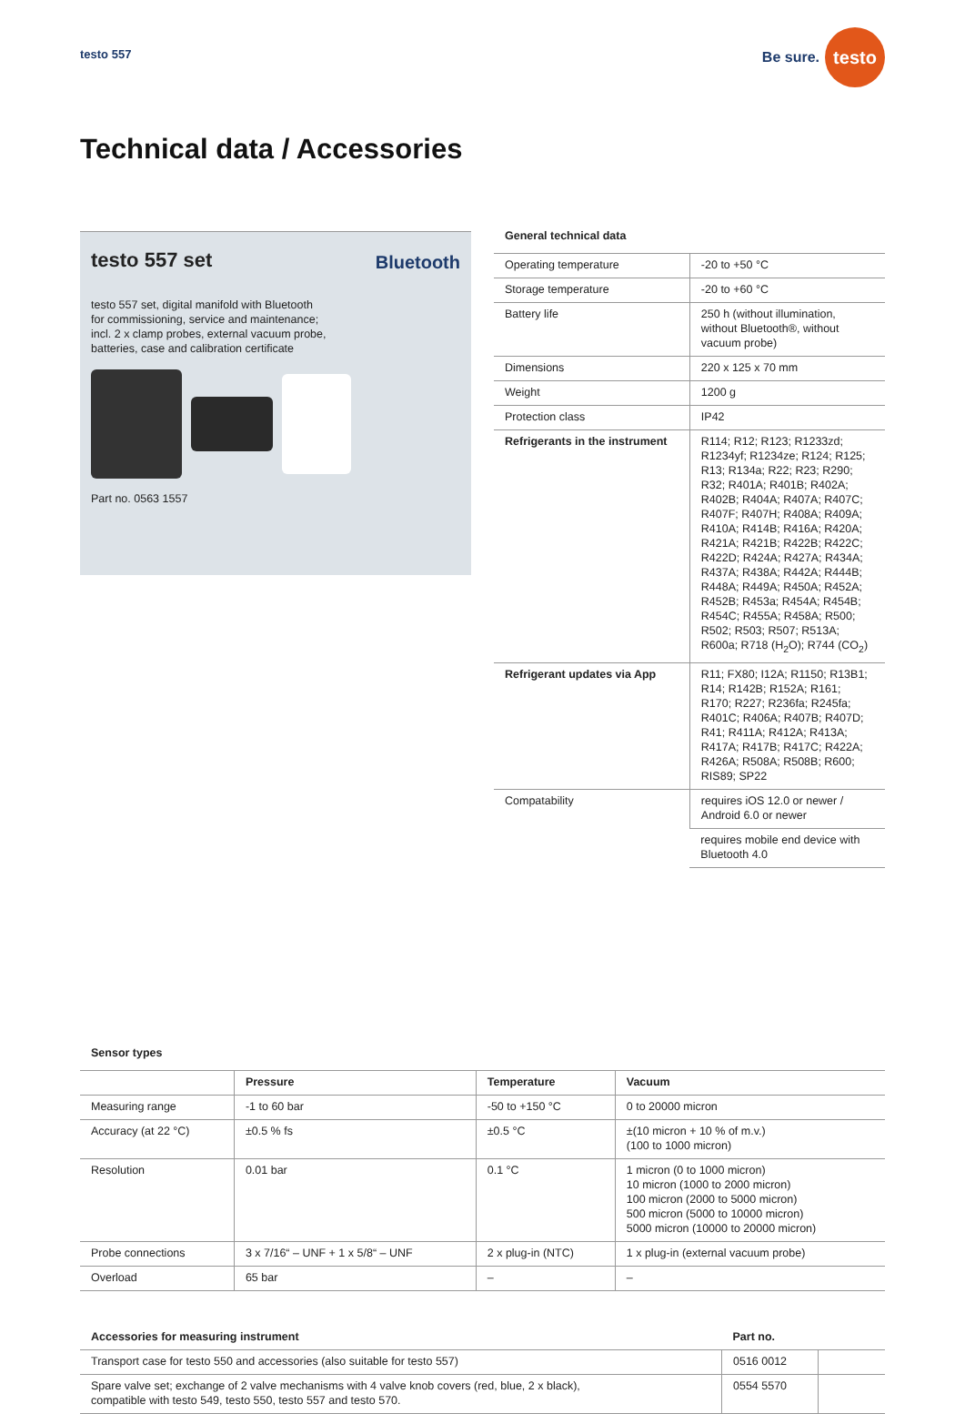testo 557
Be sure. testo
Technical data / Accessories
testo 557 set
Bluetooth
testo 557 set, digital manifold with Bluetooth for commissioning, service and maintenance; incl. 2 x clamp probes, external vacuum probe, batteries, case and calibration certificate
Part no. 0563 1557
General technical data
| Operating temperature | -20 to +50 °C |
| Storage temperature | -20 to +60 °C |
| Battery life | 250 h (without illumination, without Bluetooth®, without vacuum probe) |
| Dimensions | 220 x 125 x 70 mm |
| Weight | 1200 g |
| Protection class | IP42 |
| Refrigerants in the instrument | R114; R12; R123; R1233zd; R1234yf; R1234ze; R124; R125; R13; R134a; R22; R23; R290; R32; R401A; R401B; R402A; R402B; R404A; R407A; R407C; R407F; R407H; R408A; R409A; R410A; R414B; R416A; R420A; R421A; R421B; R422B; R422C; R422D; R424A; R427A; R434A; R437A; R438A; R442A; R444B; R448A; R449A; R450A; R452A; R452B; R453a; R454A; R454B; R454C; R455A; R458A; R500; R502; R503; R507; R513A; R600a; R718 (H<sub>2</sub>O); R744 (CO<sub>2</sub>) |
| Refrigerant updates via App | R11; FX80; I12A; R1150; R13B1; R14; R142B; R152A; R161; R170; R227; R236fa; R245fa; R401C; R406A; R407B; R407D; R41; R411A; R412A; R413A; R417A; R417B; R417C; R422A; R426A; R508A; R508B; R600; RIS89; SP22 |
| Compatability | requires iOS 12.0 or newer / Android 6.0 or newer |
| | requires mobile end device with Bluetooth 4.0 |
Sensor types
| | Pressure | Temperature | Vacuum |
| --- | --- | --- | --- |
| Measuring range | -1 to 60 bar | -50 to +150 °C | 0 to 20000 micron |
| Accuracy (at 22 °C) | ±0.5 % fs | ±0.5 °C | ±(10 micron + 10 % of m.v.) (100 to 1000 micron) |
| Resolution | 0.01 bar | 0.1 °C | 1 micron (0 to 1000 micron) 10 micron (1000 to 2000 micron) 100 micron (2000 to 5000 micron) 500 micron (5000 to 10000 micron) 5000 micron (10000 to 20000 micron) |
| Probe connections | 3 x 7/16“ – UNF + 1 x 5/8“ – UNF | 2 x plug-in (NTC) | 1 x plug-in (external vacuum probe) |
| Overload | 65 bar | – | – |
| Accessories for measuring instrument | Part no. | |
| --- | --- | --- |
| Transport case for testo 550 and accessories (also suitable for testo 557) | 0516 0012 | |
| Spare valve set; exchange of 2 valve mechanisms with 4 valve knob covers (red, blue, 2 x black), compatible with testo 549, testo 550, testo 557 and testo 570. | 0554 5570 | |